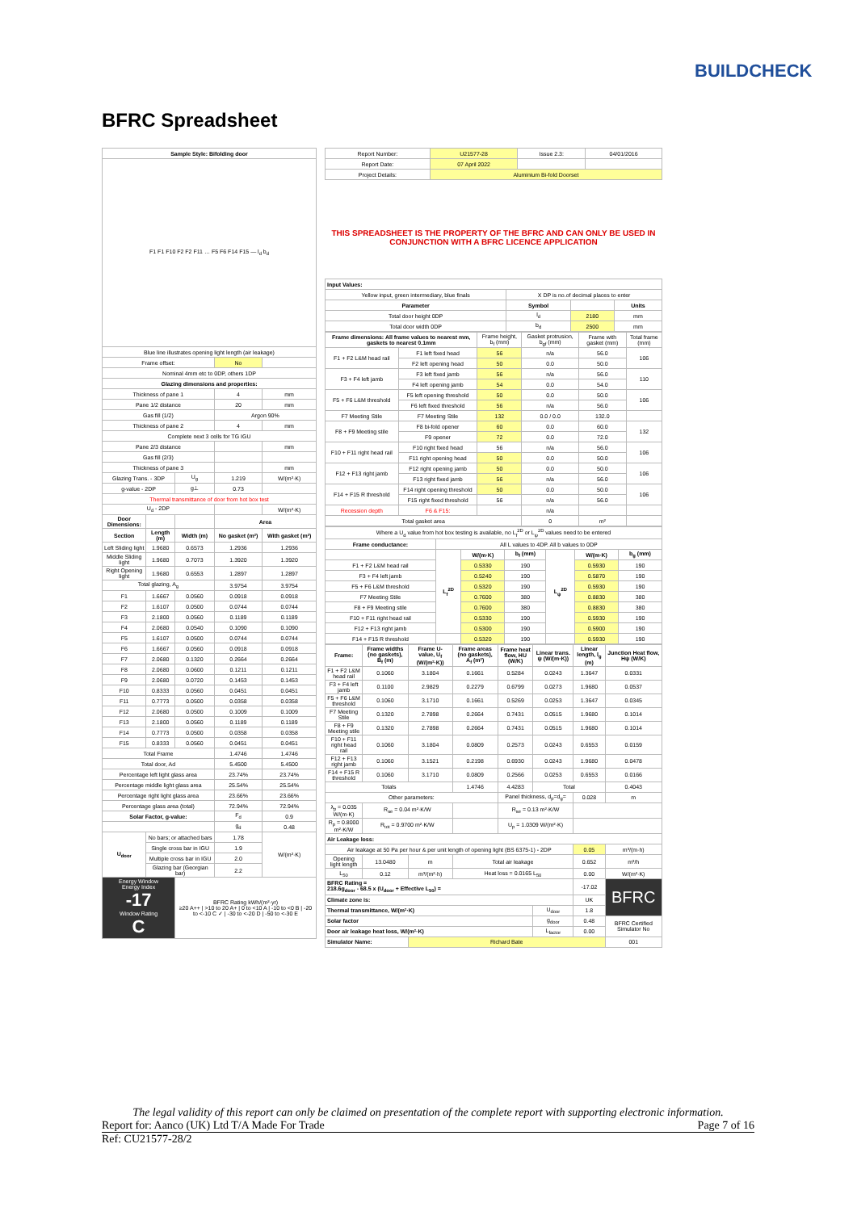BUILDCHECK
BFRC Spreadsheet
| Sample Style: Bifolding door | | | | |
| --- | --- | --- | --- | --- |
| F1 F1 F10 F2 F2 F11 … F5 F6 F14 F15 — l<sub>d</sub> b<sub>d</sub> | | | | |
| Blue line illustrates opening light length (air leakage) | | | | |
| Frame offset: | | | No | |
| Nominal 4mm etc to 0DP, others 1DP | | | | |
| Glazing dimensions and properties: | | | | |
| Thickness of pane 1 | | | 4 | mm |
| Pane 1/2 distance | | | 20 | mm |
| Gas fill (1/2) | | | Argon 90% | |
| Thickness of pane 2 | | | 4 | mm |
| Complete next 3 cells for TG IGU | | | | |
| Pane 2/3 distance | | | | mm |
| Gas fill (2/3) | | | | |
| Thickness of pane 3 | | | | mm |
| Glazing Trans. - 3DP | | U<sub>g</sub> | 1.219 | W/(m²·K) |
| g-value - 2DP | | g⊥ | 0.73 | |
| Thermal transmittance of door from hot box test | | | | |
| U<sub>d</sub> - 2DP | | | | W/(m²·K) |
| Door Dimensions: | | | Area | |
| Section | Length (m) | Width (m) | No gasket (m²) | With gasket (m²) |
| Left Sliding light | 1.9680 | 0.6573 | 1.2936 | 1.2936 |
| Middle Sliding light | 1.9680 | 0.7073 | 1.3920 | 1.3920 |
| Right Opening light | 1.9680 | 0.6553 | 1.2897 | 1.2897 |
| Total glazing, A<sub>g</sub> | | | 3.9754 | 3.9754 |
| F1 | 1.6667 | 0.0560 | 0.0918 | 0.0918 |
| F2 | 1.6107 | 0.0500 | 0.0744 | 0.0744 |
| F3 | 2.1800 | 0.0560 | 0.1189 | 0.1189 |
| F4 | 2.0680 | 0.0540 | 0.1090 | 0.1090 |
| F5 | 1.6107 | 0.0500 | 0.0744 | 0.0744 |
| F6 | 1.6667 | 0.0560 | 0.0918 | 0.0918 |
| F7 | 2.0680 | 0.1320 | 0.2664 | 0.2664 |
| F8 | 2.0680 | 0.0600 | 0.1211 | 0.1211 |
| F9 | 2.0680 | 0.0720 | 0.1453 | 0.1453 |
| F10 | 0.8333 | 0.0560 | 0.0451 | 0.0451 |
| F11 | 0.7773 | 0.0500 | 0.0358 | 0.0358 |
| F12 | 2.0680 | 0.0500 | 0.1009 | 0.1009 |
| F13 | 2.1800 | 0.0560 | 0.1189 | 0.1189 |
| F14 | 0.7773 | 0.0500 | 0.0358 | 0.0358 |
| F15 | 0.8333 | 0.0560 | 0.0451 | 0.0451 |
| Total Frame | | | 1.4746 | 1.4746 |
| Total door, Ad | | | 5.4500 | 5.4500 |
| Percentage left light glass area | | | 23.74% | 23.74% |
| Percentage middle light glass area | | | 25.54% | 25.54% |
| Percentage right light glass area | | | 23.66% | 23.66% |
| Percentage glass area (total) | | | 72.94% | 72.94% |
| Solar Factor, g-value: | | | F<sub>d</sub> | 0.9 |
| | | | g<sub>d</sub> | 0.48 |
| U<sub>door</sub> | No bars; or attached bars | | 1.78 | W/(m²·K) |
| | Single cross bar in IGU | | 1.9 | |
| | Multiple cross bar in IGU | | 2.0 | |
| | Glazing bar (Georgian bar) | | 2.2 | |
| Energy Window Energy Index -17 Window Rating C | | BFRC Rating kWh/(m²·yr) ≥20 A++ / >10 to 20 A+ / 0 to <10 A / -10 to <0 B / -20 to <-10 C ✓ / -30 to <-20 D / -50 to <-30 E | | |
| Report Number: | U21577-28 | Issue 2.3: | 04/01/2016 |
| Report Date: | 07 April 2022 | | |
| Project Details: | Aluminium Bi-fold Doorset | | |
THIS SPREADSHEET IS THE PROPERTY OF THE BFRC AND CAN ONLY BE USED IN CONJUNCTION WITH A BFRC LICENCE APPLICATION
| Input Values: | | | |
| --- | --- | --- | --- |
| Yellow input, green intermediary, blue finals | X DP is no.of decimal places to enter | | |
| Parameter | Symbol | | Units |
| Total door height 0DP | l<sub>d</sub> | 2180 | mm |
| Total door width 0DP | b<sub>d</sub> | 2500 | mm |
| Frame dimensions: All frame values to nearest mm, gaskets to nearest 0.1mm | | Frame height, b<sub>f</sub> (mm) | Gasket protrusion, b<sub>gf</sub> (mm) | Frame with gasket (mm) | Total frame (mm) |
| F1 + F2 L&M head rail | F1 left fixed head | 56 | n/a | 56.0 | 106 |
| | F2 left opening head | 50 | 0.0 | 50.0 | |
| F3 + F4 left jamb | F3 left fixed jamb | 56 | n/a | 56.0 | 110 |
| | F4 left opening jamb | 54 | 0.0 | 54.0 | |
| F5 + F6 L&M threshold | F5 left opening threshold | 50 | 0.0 | 50.0 | 106 |
| | F6 left fixed threshold | 56 | n/a | 56.0 | |
| F7 Meeting Stile | F7 Meeting Stile | 132 | 0.0 / 0.0 | 132.0 | |
| F8 + F9 Meeting stile | F8 bi-fold opener | 60 | 0.0 | 60.0 | 132 |
| | F9 opener | 72 | 0.0 | 72.0 | |
| F10 + F11 right head rail | F10 right fixed head | 56 | n/a | 56.0 | 106 |
| | F11 right opening head | 50 | 0.0 | 50.0 | |
| F12 + F13 right jamb | F12 right opening jamb | 50 | 0.0 | 50.0 | 106 |
| | F13 right fixed jamb | 56 | n/a | 56.0 | |
| F14 + F15 R threshold | F14 right opening threshold | 50 | 0.0 | 50.0 | 106 |
| | F15 right fixed threshold | 56 | n/a | 56.0 | |
| Recession depth | F6 & F15: | | n/a | | |
| Total gasket area | | | 0 | m² | |
| Where a U<sub>d</sub> value from hot box testing is available, no L<sub>f</sub><sup>2D</sup> or L<sub>ψ</sub><sup>2D</sup> values need to be entered | | | | | | |
| Frame conductance: | All L values to 4DP. All b values to 0DP | | | | | |
| | L<sub>f</sub><sup>2D</sup> | W/(m·K) | b<sub>f</sub> (mm) | L<sub>ψ</sub><sup>2D</sup> | W/(m·K) | b<sub>g</sub> (mm) |
| F1 + F2 L&M head rail | | 0.5330 | 190 | | 0.5930 | 190 |
| F3 + F4 left jamb | | 0.5240 | 190 | | 0.5870 | 190 |
| F5 + F6 L&M threshold | | 0.5320 | 190 | | 0.5930 | 190 |
| F7 Meeting Stile | | 0.7600 | 380 | | 0.8830 | 380 |
| F8 + F9 Meeting stile | | 0.7600 | 380 | | 0.8830 | 380 |
| F10 + F11 right head rail | | 0.5330 | 190 | | 0.5930 | 190 |
| F12 + F13 right jamb | | 0.5300 | 190 | | 0.5900 | 190 |
| F14 + F15 R threshold | | 0.5320 | 190 | | 0.5930 | 190 |
| Frame: | Frame widths (no gaskets), B<sub>f</sub> (m) | Frame U-value, U<sub>f</sub> (W/(m²·K)) | Frame areas (no gaskets), A<sub>f</sub> (m²) | Frame heat flow, HU (W/K) | Linear trans. ψ (W/(m·K)) | Linear length, l<sub>g</sub> (m) | Junction Heat flow, Hψ (W/K) |
| --- | --- | --- | --- | --- | --- | --- | --- |
| F1 + F2 L&M head rail | 0.1060 | 3.1804 | 0.1661 | 0.5284 | 0.0243 | 1.3647 | 0.0331 |
| F3 + F4 left jamb | 0.1100 | 2.9829 | 0.2279 | 0.6799 | 0.0273 | 1.9680 | 0.0537 |
| F5 + F6 L&M threshold | 0.1060 | 3.1710 | 0.1661 | 0.5269 | 0.0253 | 1.3647 | 0.0345 |
| F7 Meeting Stile | 0.1320 | 2.7898 | 0.2664 | 0.7431 | 0.0515 | 1.9680 | 0.1014 |
| F8 + F9 Meeting stile | 0.1320 | 2.7898 | 0.2664 | 0.7431 | 0.0515 | 1.9680 | 0.1014 |
| F10 + F11 right head rail | 0.1060 | 3.1804 | 0.0809 | 0.2573 | 0.0243 | 0.6553 | 0.0159 |
| F12 + F13 right jamb | 0.1060 | 3.1521 | 0.2198 | 0.6930 | 0.0243 | 1.9680 | 0.0478 |
| F14 + F15 R threshold | 0.1060 | 3.1710 | 0.0809 | 0.2566 | 0.0253 | 0.6553 | 0.0166 |
| Totals | | | 1.4746 | 4.4283 | Total | | 0.4043 |
| Other parameters: | | | | Panel thickness, d<sub>p</sub>=d<sub>g</sub>= | | 0.028 | m |
| λ<sub>p</sub> = 0.035 W/(m·K) | R<sub>se</sub> = 0.04 m²·K/W | | | R<sub>se</sub> = 0.13 m²·K/W | | | |
| R<sub>p</sub> = 0.8000 m²·K/W | R<sub>tot</sub> = 0.9700 m²·K/W | | | U<sub>p</sub> = 1.0309 W/(m²·K) | | | |
| Air Leakage loss: | | | | | | | |
| Air leakage at 50 Pa per hour & per unit length of opening light (BS 6375-1) - 2DP | | | | | | 0.05 | m³/(m·h) |
| Opening light length | 13.0480 | m | Total air leakage | | | 0.652 | m³/h |
| L<sub>50</sub> | 0.12 | m³/(m²·h) | Heat loss = 0.0165 L<sub>50</sub> | | | 0.00 | W/(m²·K) |
| BFRC Rating = 218.6g<sub>door</sub> - 68.5 x (U<sub>door</sub> + Effective L<sub>50</sub>) = | | | | | | -17.02 | BFRC |
| Climate zone is: | | | | | | UK | |
| Thermal transmittance, W/(m²·K) | | | | | U<sub>door</sub> | 1.8 | |
| Solar factor | | | | | g<sub>door</sub> | 0.48 | BFRC Certified Simulator No |
| Door air leakage heat loss, W/(m²·K) | | | | | L<sub>factor</sub> | 0.00 | |
| Simulator Name: | | Richard Bate | | | | | 001 |
The legal validity of this report can only be claimed on presentation of the complete report with supporting electronic information.
Report for: Aanco (UK) Ltd T/A Made For Trade Page 7 of 16
Ref: CU21577-28/2